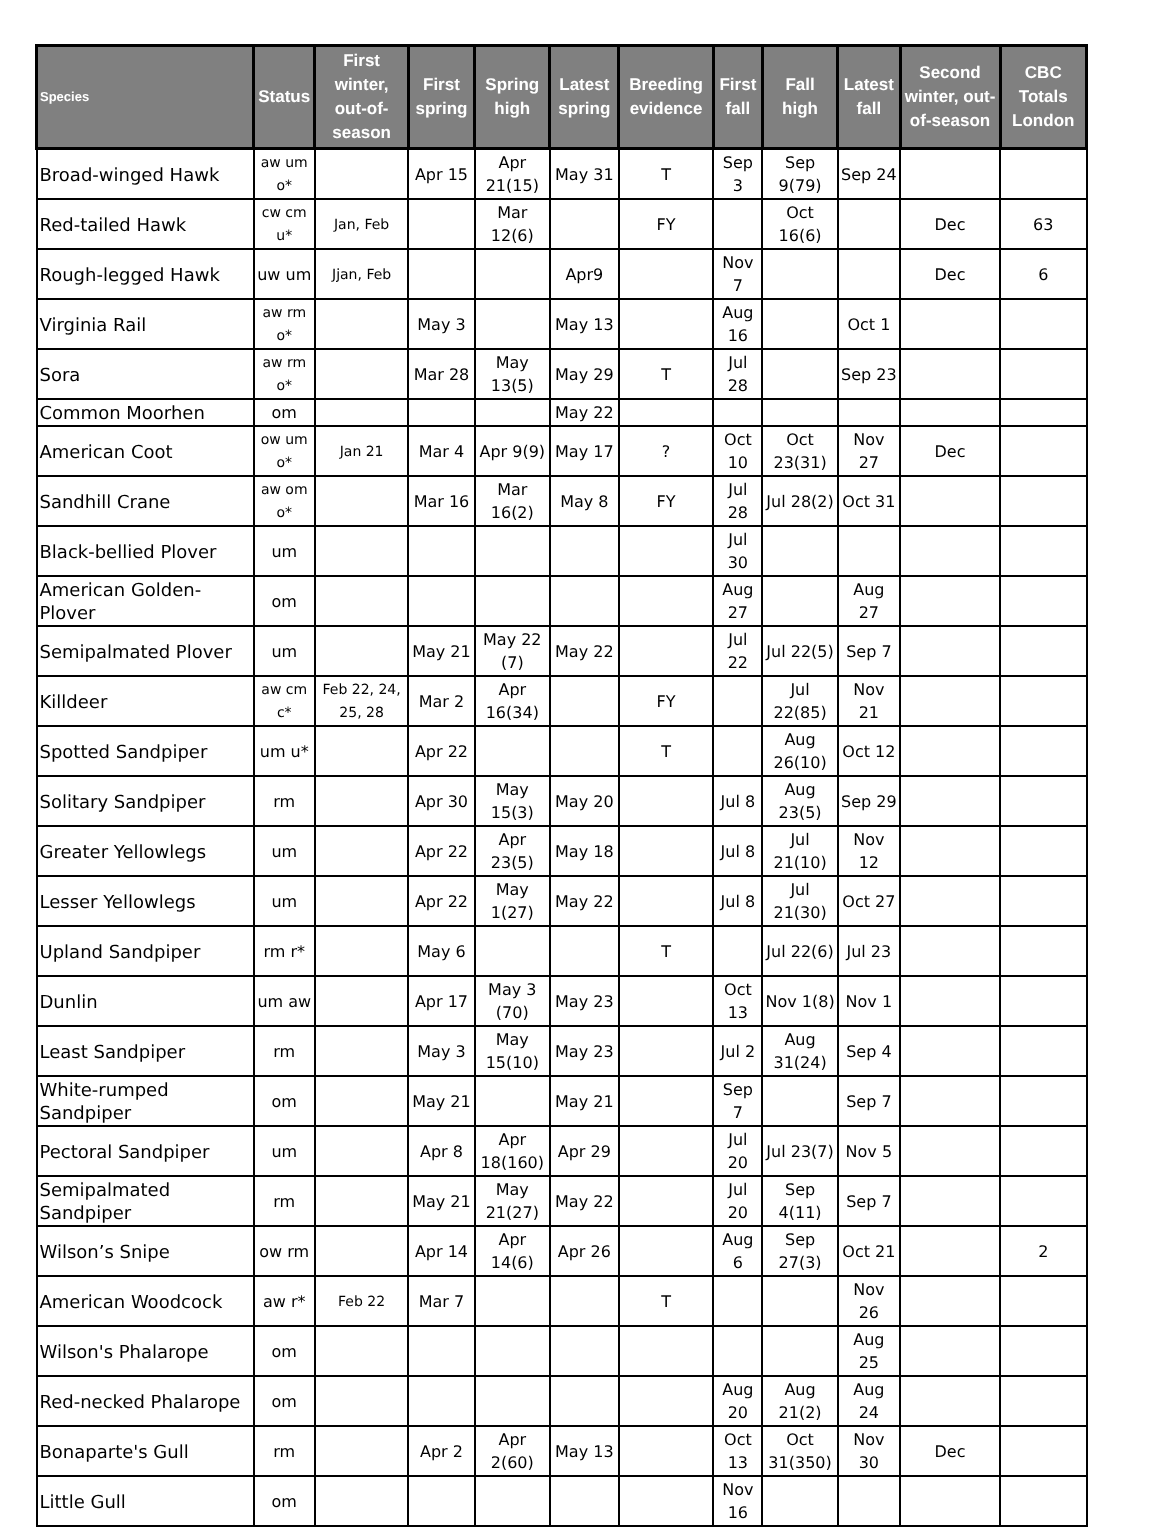| Species | Status | First winter, out-of-season | First spring | Spring high | Latest spring | Breeding evidence | First fall | Fall high | Latest fall | Second winter, out-of-season | CBC Totals London |
| --- | --- | --- | --- | --- | --- | --- | --- | --- | --- | --- | --- |
| Broad-winged Hawk | aw um o* | | Apr 15 | Apr 21(15) | May 31 | T | Sep 3 | Sep 9(79) | Sep 24 | | |
| Red-tailed Hawk | cw cm u* | Jan, Feb | | Mar 12(6) | | FY | | Oct 16(6) | | Dec | 63 |
| Rough-legged Hawk | uw um | Jjan, Feb | | | Apr9 | | Nov 7 | | | Dec | 6 |
| Virginia Rail | aw rm o* | | May 3 | | May 13 | | Aug 16 | | Oct 1 | | |
| Sora | aw rm o* | | Mar 28 | May 13(5) | May 29 | T | Jul 28 | | Sep 23 | | |
| Common Moorhen | om | | | | May 22 | | | | | | |
| American Coot | ow um o* | Jan 21 | Mar 4 | Apr 9(9) | May 17 | ? | Oct 10 | Oct 23(31) | Nov 27 | Dec | |
| Sandhill Crane | aw om o* | | Mar 16 | Mar 16(2) | May 8 | FY | Jul 28 | Jul 28(2) | Oct 31 | | |
| Black-bellied Plover | um | | | | | | Jul 30 | | | | |
| American Golden-Plover | om | | | | | | Aug 27 | | Aug 27 | | |
| Semipalmated Plover | um | | May 21 | May 22 (7) | May 22 | | Jul 22 | Jul 22(5) | Sep 7 | | |
| Killdeer | aw cm c* | Feb 22, 24, 25, 28 | Mar 2 | Apr 16(34) | | FY | | Jul 22(85) | Nov 21 | | |
| Spotted Sandpiper | um u* | | Apr 22 | | | T | | Aug 26(10) | Oct 12 | | |
| Solitary Sandpiper | rm | | Apr 30 | May 15(3) | May 20 | | Jul 8 | Aug 23(5) | Sep 29 | | |
| Greater Yellowlegs | um | | Apr 22 | Apr 23(5) | May 18 | | Jul 8 | Jul 21(10) | Nov 12 | | |
| Lesser Yellowlegs | um | | Apr 22 | May 1(27) | May 22 | | Jul 8 | Jul 21(30) | Oct 27 | | |
| Upland Sandpiper | rm r* | | May 6 | | | T | | Jul 22(6) | Jul 23 | | |
| Dunlin | um aw | | Apr 17 | May 3 (70) | May 23 | | Oct 13 | Nov 1(8) | Nov 1 | | |
| Least Sandpiper | rm | | May 3 | May 15(10) | May 23 | | Jul 2 | Aug 31(24) | Sep 4 | | |
| White-rumped Sandpiper | om | | May 21 | | May 21 | | Sep 7 | | Sep 7 | | |
| Pectoral Sandpiper | um | | Apr 8 | Apr 18(160) | Apr 29 | | Jul 20 | Jul 23(7) | Nov 5 | | |
| Semipalmated Sandpiper | rm | | May 21 | May 21(27) | May 22 | | Jul 20 | Sep 4(11) | Sep 7 | | |
| Wilson’s Snipe | ow rm | | Apr 14 | Apr 14(6) | Apr 26 | | Aug 6 | Sep 27(3) | Oct 21 | | 2 |
| American Woodcock | aw r* | Feb 22 | Mar 7 | | | T | | | Nov 26 | | |
| Wilson's Phalarope | om | | | | | | | | Aug 25 | | |
| Red-necked Phalarope | om | | | | | | Aug 20 | Aug 21(2) | Aug 24 | | |
| Bonaparte's Gull | rm | | Apr 2 | Apr 2(60) | May 13 | | Oct 13 | Oct 31(350) | Nov 30 | Dec | |
| Little Gull | om | | | | | | Nov 16 | | | | |